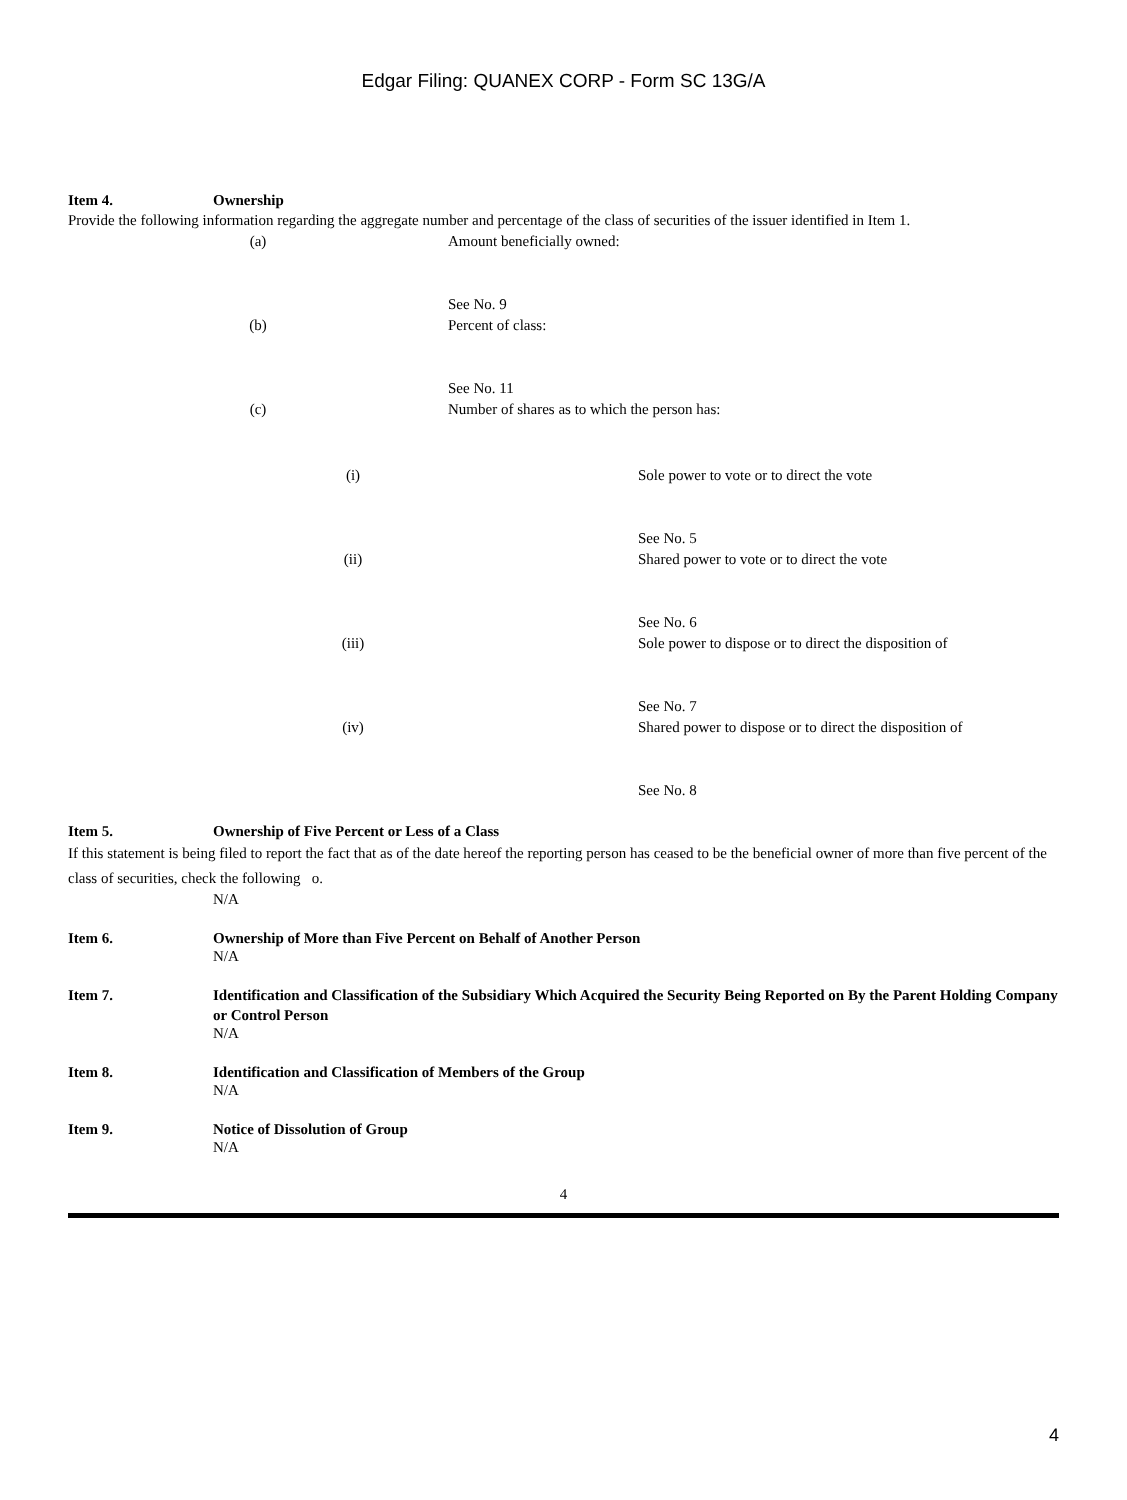Edgar Filing: QUANEX CORP - Form SC 13G/A
Item 4. Ownership
Provide the following information regarding the aggregate number and percentage of the class of securities of the issuer identified in Item 1.
(a) Amount beneficially owned:
See No. 9
(b) Percent of class:
See No. 11
(c) Number of shares as to which the person has:
(i) Sole power to vote or to direct the vote
See No. 5
(ii) Shared power to vote or to direct the vote
See No. 6
(iii) Sole power to dispose or to direct the disposition of
See No. 7
(iv) Shared power to dispose or to direct the disposition of
See No. 8
Item 5. Ownership of Five Percent or Less of a Class
If this statement is being filed to report the fact that as of the date hereof the reporting person has ceased to be the beneficial owner of more than five percent of the class of securities, check the following o.
N/A
Item 6. Ownership of More than Five Percent on Behalf of Another Person
N/A
Item 7. Identification and Classification of the Subsidiary Which Acquired the Security Being Reported on By the Parent Holding Company or Control Person
N/A
Item 8. Identification and Classification of Members of the Group
N/A
Item 9. Notice of Dissolution of Group
N/A
4
4